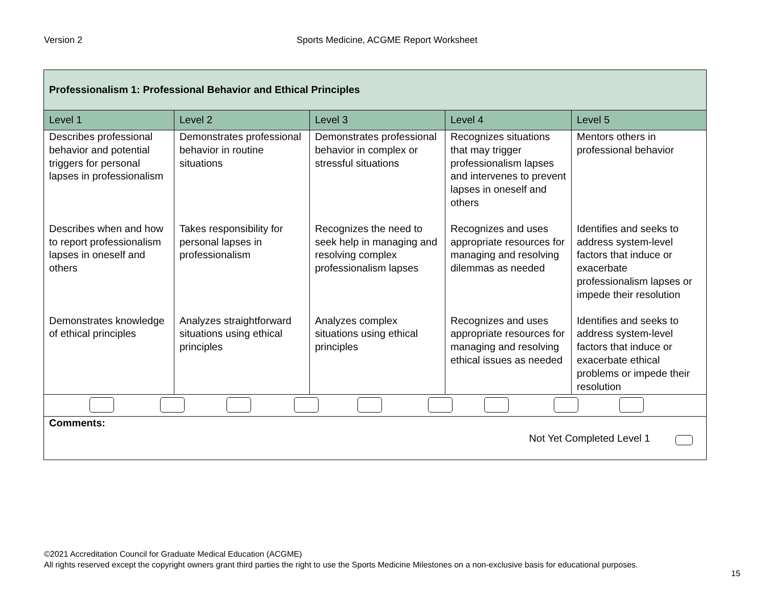Version 2 Sports Medicine, ACGME Report Worksheet
| Professionalism 1: Professional Behavior and Ethical Principles | | | | |
| Level 1 | Level 2 | Level 3 | Level 4 | Level 5 |
| Describes professional behavior and potential triggers for personal lapses in professionalism | Demonstrates professional behavior in routine situations | Demonstrates professional behavior in complex or stressful situations | Recognizes situations that may trigger professionalism lapses and intervenes to prevent lapses in oneself and others | Mentors others in professional behavior |
| Describes when and how to report professionalism lapses in oneself and others | Takes responsibility for personal lapses in professionalism | Recognizes the need to seek help in managing and resolving complex professionalism lapses | Recognizes and uses appropriate resources for managing and resolving dilemmas as needed | Identifies and seeks to address system-level factors that induce or exacerbate professionalism lapses or impede their resolution |
| Demonstrates knowledge of ethical principles | Analyzes straightforward situations using ethical principles | Analyzes complex situations using ethical principles | Recognizes and uses appropriate resources for managing and resolving ethical issues as needed | Identifies and seeks to address system-level factors that induce or exacerbate ethical problems or impede their resolution |
| Comments: Not Yet Completed Level 1 | | | | |
©2021 Accreditation Council for Graduate Medical Education (ACGME)
All rights reserved except the copyright owners grant third parties the right to use the Sports Medicine Milestones on a non-exclusive basis for educational purposes.
15